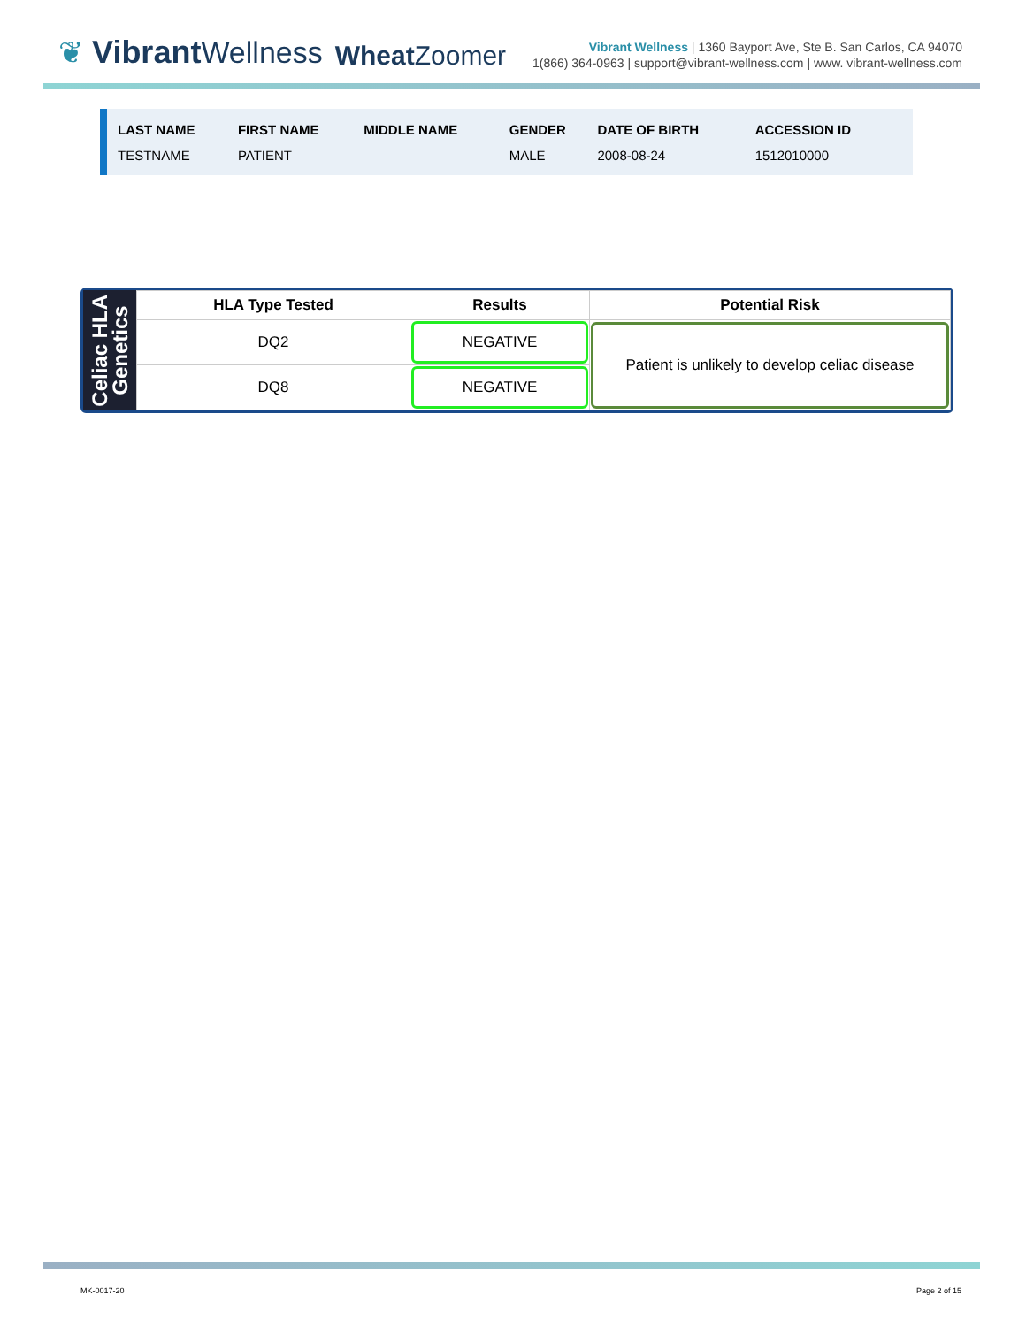❦ Vibrant Wellness
Wheat Zoomer
Vibrant Wellness | 1360 Bayport Ave, Ste B. San Carlos, CA 94070
1(866) 364-0963 | support@vibrant-wellness.com | www. vibrant-wellness.com
| LAST NAME | FIRST NAME | MIDDLE NAME | GENDER | DATE OF BIRTH | ACCESSION ID |
| --- | --- | --- | --- | --- | --- |
| TESTNAME | PATIENT | | MALE | 2008-08-24 | 1512010000 |
Celiac HLA
Genetics
| HLA Type Tested | Results | Potential Risk |
| --- | --- | --- |
| DQ2 | NEGATIVE | Patient is unlikely to develop celiac disease |
| DQ8 | NEGATIVE | |
MK-0017-20 Page 2 of 15